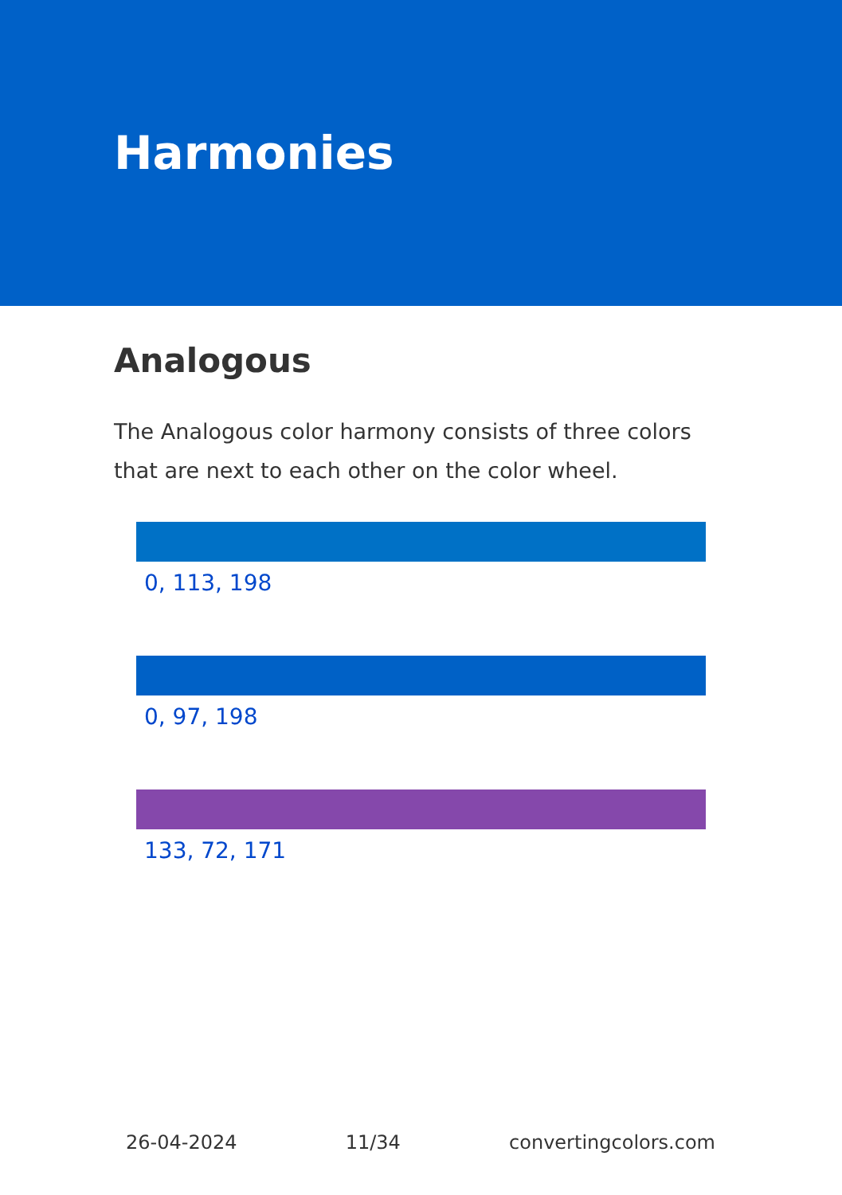Harmonies
Analogous
The Analogous color harmony consists of three colors that are next to each other on the color wheel.
0, 113, 198
0, 97, 198
133, 72, 171
26-04-2024 11/34 convertingcolors.com